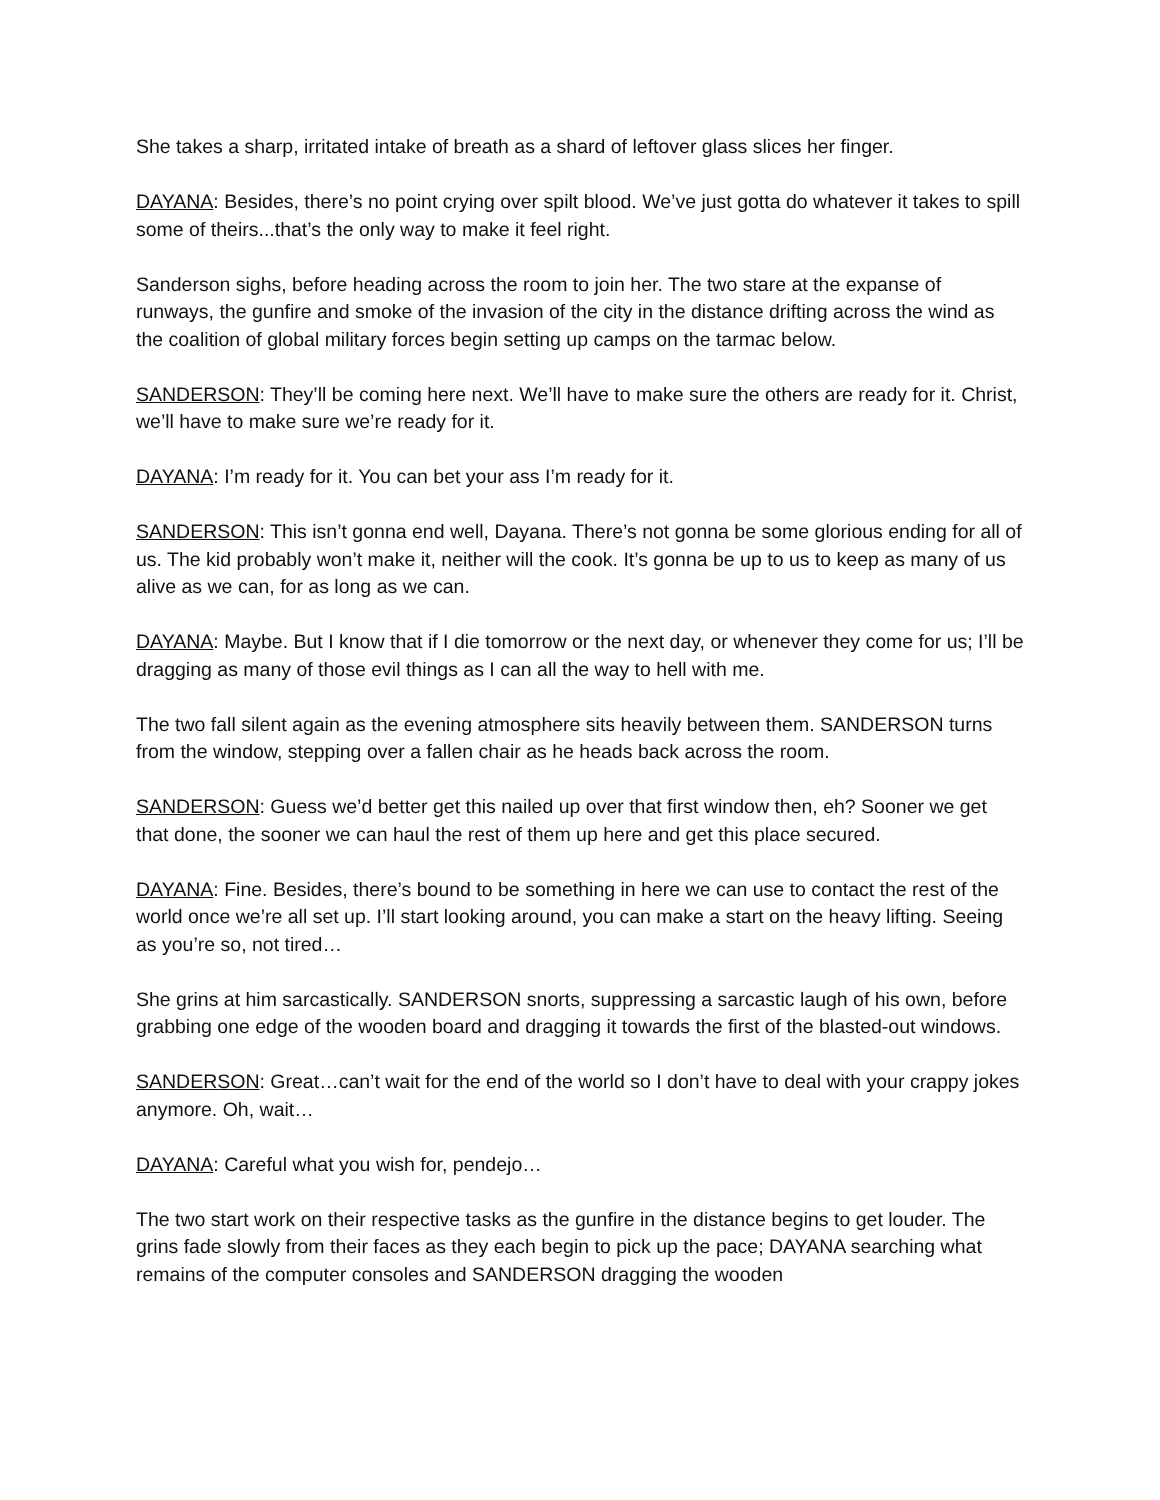She takes a sharp, irritated intake of breath as a shard of leftover glass slices her finger.
DAYANA: Besides, there’s no point crying over spilt blood. We’ve just gotta do whatever it takes to spill some of theirs...that’s the only way to make it feel right.
Sanderson sighs, before heading across the room to join her. The two stare at the expanse of runways, the gunfire and smoke of the invasion of the city in the distance drifting across the wind as the coalition of global military forces begin setting up camps on the tarmac below.
SANDERSON: They’ll be coming here next. We’ll have to make sure the others are ready for it. Christ, we’ll have to make sure we’re ready for it.
DAYANA: I’m ready for it. You can bet your ass I’m ready for it.
SANDERSON: This isn’t gonna end well, Dayana. There’s not gonna be some glorious ending for all of us. The kid probably won’t make it, neither will the cook. It’s gonna be up to us to keep as many of us alive as we can, for as long as we can.
DAYANA: Maybe. But I know that if I die tomorrow or the next day, or whenever they come for us; I’ll be dragging as many of those evil things as I can all the way to hell with me.
The two fall silent again as the evening atmosphere sits heavily between them. SANDERSON turns from the window, stepping over a fallen chair as he heads back across the room.
SANDERSON: Guess we’d better get this nailed up over that first window then, eh? Sooner we get that done, the sooner we can haul the rest of them up here and get this place secured.
DAYANA: Fine. Besides, there’s bound to be something in here we can use to contact the rest of the world once we’re all set up. I’ll start looking around, you can make a start on the heavy lifting. Seeing as you’re so, not tired…
She grins at him sarcastically. SANDERSON snorts, suppressing a sarcastic laugh of his own, before grabbing one edge of the wooden board and dragging it towards the first of the blasted-out windows.
SANDERSON: Great…can’t wait for the end of the world so I don’t have to deal with your crappy jokes anymore. Oh, wait…
DAYANA: Careful what you wish for, pendejo…
The two start work on their respective tasks as the gunfire in the distance begins to get louder. The grins fade slowly from their faces as they each begin to pick up the pace; DAYANA searching what remains of the computer consoles and SANDERSON dragging the wooden